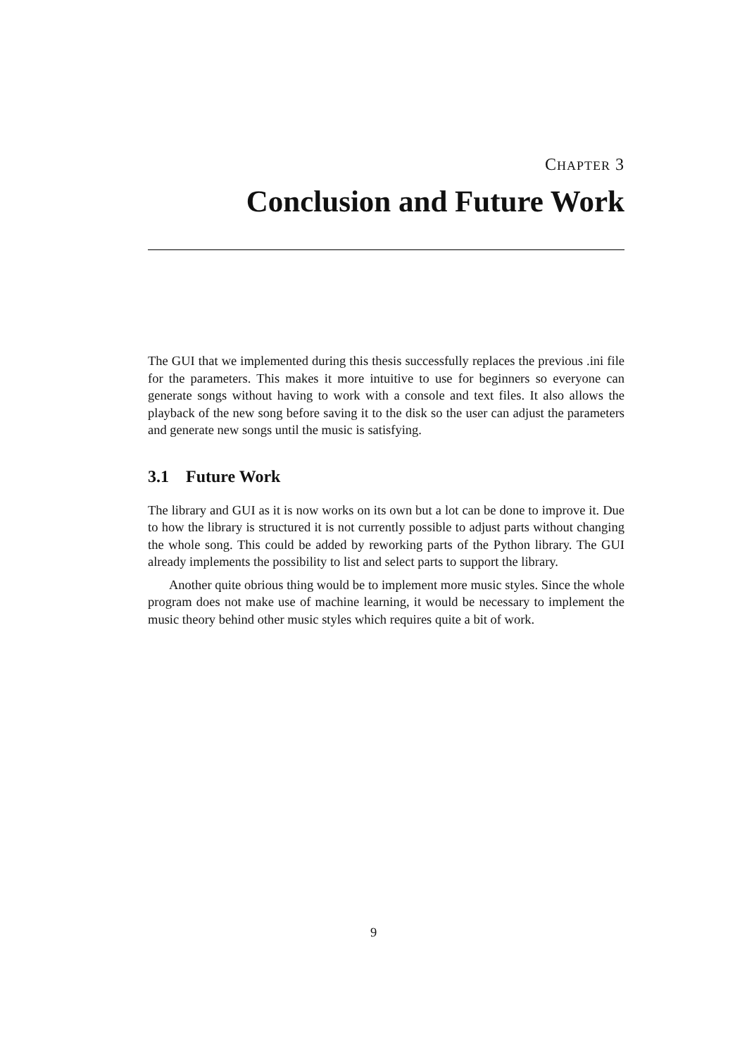CHAPTER 3
Conclusion and Future Work
The GUI that we implemented during this thesis successfully replaces the previous .ini file for the parameters. This makes it more intuitive to use for beginners so everyone can generate songs without having to work with a console and text files. It also allows the playback of the new song before saving it to the disk so the user can adjust the parameters and generate new songs until the music is satisfying.
3.1 Future Work
The library and GUI as it is now works on its own but a lot can be done to improve it. Due to how the library is structured it is not currently possible to adjust parts without changing the whole song. This could be added by reworking parts of the Python library. The GUI already implements the possibility to list and select parts to support the library.
Another quite obrious thing would be to implement more music styles. Since the whole program does not make use of machine learning, it would be necessary to implement the music theory behind other music styles which requires quite a bit of work.
9